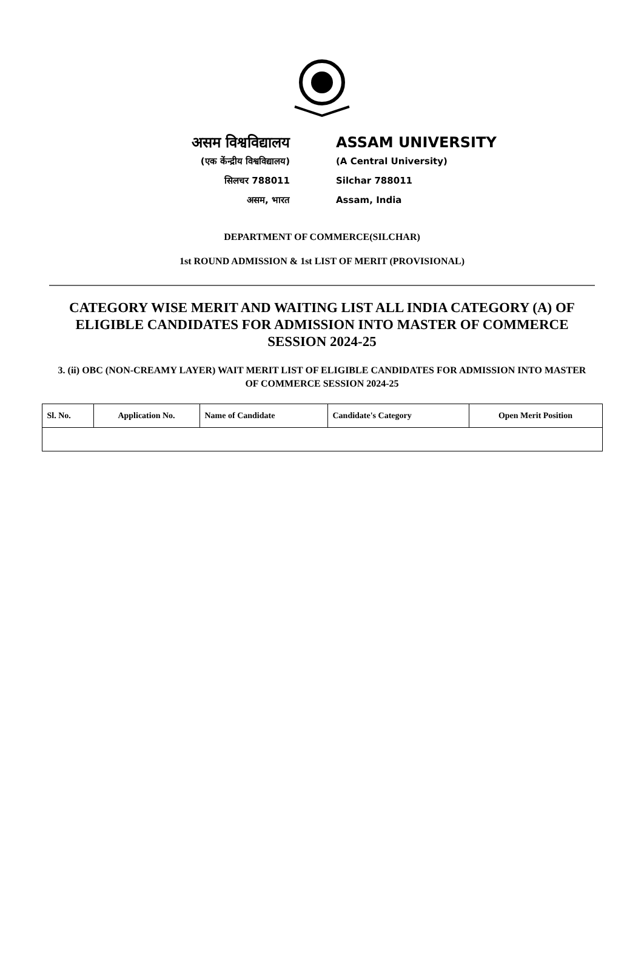असम विश्वविद्यालय
(एक केंन्द्रीय विश्वविद्यालय)
सिलचर 788011
असम, भारत
ASSAM UNIVERSITY
(A Central University)
Silchar 788011
Assam, India
DEPARTMENT OF COMMERCE(SILCHAR)
1st ROUND ADMISSION & 1st LIST OF MERIT (PROVISIONAL)
CATEGORY WISE MERIT AND WAITING LIST ALL INDIA CATEGORY (A) OF ELIGIBLE CANDIDATES FOR ADMISSION INTO MASTER OF COMMERCE SESSION 2024-25
3. (ii) OBC (NON-CREAMY LAYER) WAIT MERIT LIST OF ELIGIBLE CANDIDATES FOR ADMISSION INTO MASTER OF COMMERCE SESSION 2024-25
| Sl. No. | Application No. | Name of Candidate | Candidate's Category | Open Merit Position |
| --- | --- | --- | --- | --- |